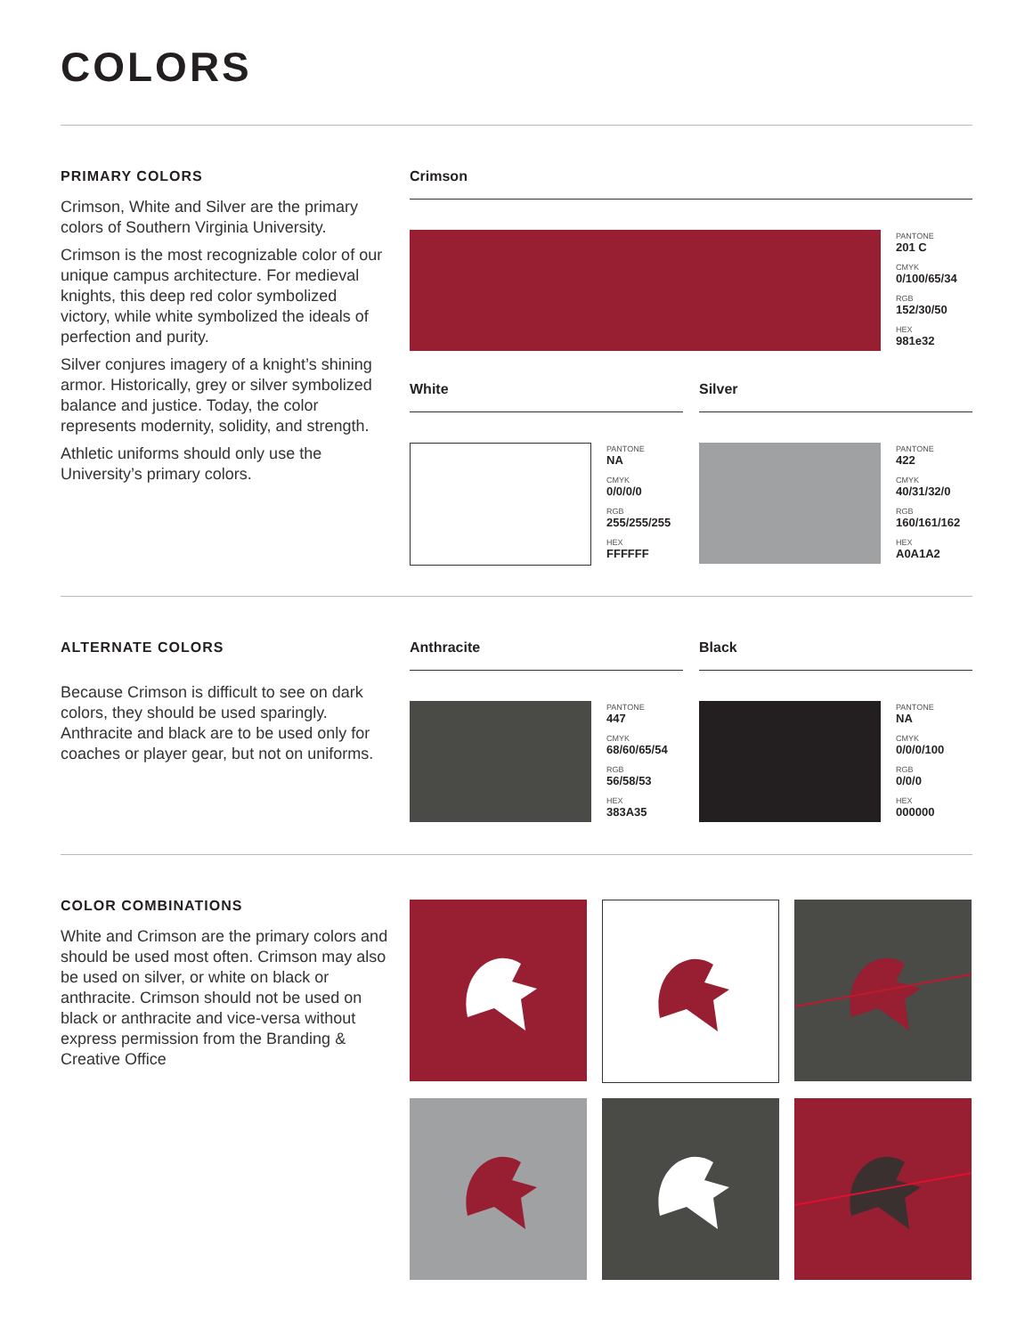COLORS
PRIMARY COLORS
Crimson, White and Silver are the primary colors of Southern Virginia University.
Crimson is the most recognizable color of our unique campus architecture. For medieval knights, this deep red color symbolized victory, while white symbolized the ideals of perfection and purity.
Silver conjures imagery of a knight’s shining armor. Historically, grey or silver symbolized balance and justice. Today, the color represents modernity, solidity, and strength.
Athletic uniforms should only use the University’s primary colors.
Crimson
PANTONE
201 C
CMYK
0/100/65/34
RGB
152/30/50
HEX
981e32
White
PANTONE
NA
CMYK
0/0/0/0
RGB
255/255/255
HEX
FFFFFF
Silver
PANTONE
422
CMYK
40/31/32/0
RGB
160/161/162
HEX
A0A1A2
ALTERNATE COLORS
Because Crimson is difficult to see on dark colors, they should be used sparingly. Anthracite and black are to be used only for coaches or player gear, but not on uniforms.
Anthracite
PANTONE
447
CMYK
68/60/65/54
RGB
56/58/53
HEX
383A35
Black
PANTONE
NA
CMYK
0/0/0/100
RGB
0/0/0
HEX
000000
COLOR COMBINATIONS
White and Crimson are the primary colors and should be used most often. Crimson may also be used on silver, or white on black or anthracite. Crimson should not be used on black or anthracite and vice-versa without express permission from the Branding & Creative Office